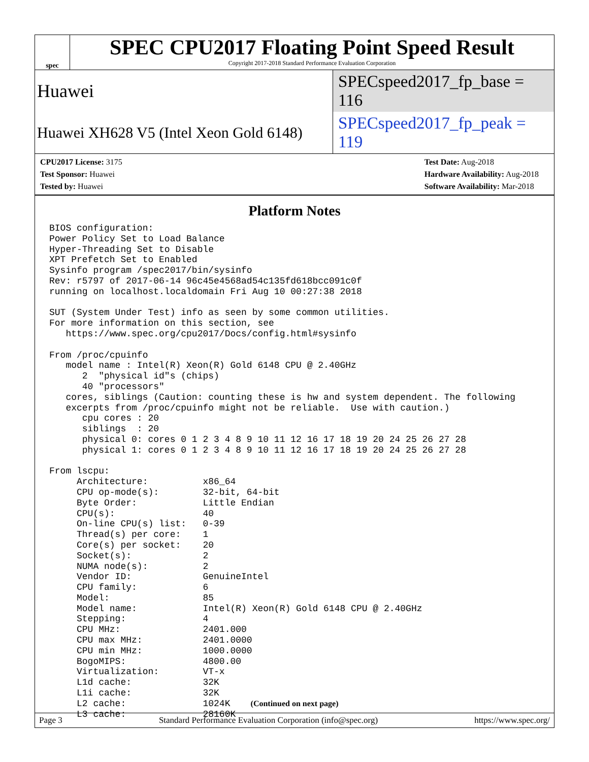spec
SPEC CPU2017 Floating Point Speed Result
Copyright 2017-2018 Standard Performance Evaluation Corporation
Huawei SPECspeed2017_fp_base = 116
Huawei XH628 V5 (Intel Xeon Gold 6148) SPECspeed2017_fp_peak = 119
CPU2017 License: 3175
Test Sponsor: Huawei
Tested by: Huawei
Test Date: Aug-2018
Hardware Availability: Aug-2018
Software Availability: Mar-2018
Platform Notes
BIOS configuration:
Power Policy Set to Load Balance
Hyper-Threading Set to Disable
XPT Prefetch Set to Enabled
Sysinfo program /spec2017/bin/sysinfo
Rev: r5797 of 2017-06-14 96c45e4568ad54c135fd618bcc091c0f
running on localhost.localdomain Fri Aug 10 00:27:38 2018

SUT (System Under Test) info as seen by some common utilities.
For more information on this section, see
   https://www.spec.org/cpu2017/Docs/config.html#sysinfo

From /proc/cpuinfo
   model name : Intel(R) Xeon(R) Gold 6148 CPU @ 2.40GHz
      2  "physical id"s (chips)
      40 "processors"
   cores, siblings (Caution: counting these is hw and system dependent. The following
   excerpts from /proc/cpuinfo might not be reliable.  Use with caution.)
      cpu cores : 20
      siblings  : 20
      physical 0: cores 0 1 2 3 4 8 9 10 11 12 16 17 18 19 20 24 25 26 27 28
      physical 1: cores 0 1 2 3 4 8 9 10 11 12 16 17 18 19 20 24 25 26 27 28

From lscpu:
     Architecture:          x86_64
     CPU op-mode(s):        32-bit, 64-bit
     Byte Order:            Little Endian
     CPU(s):                40
     On-line CPU(s) list:   0-39
     Thread(s) per core:    1
     Core(s) per socket:    20
     Socket(s):             2
     NUMA node(s):          2
     Vendor ID:             GenuineIntel
     CPU family:            6
     Model:                 85
     Model name:            Intel(R) Xeon(R) Gold 6148 CPU @ 2.40GHz
     Stepping:              4
     CPU MHz:               2401.000
     CPU max MHz:           2401.0000
     CPU min MHz:           1000.0000
     BogoMIPS:              4800.00
     Virtualization:        VT-x
     L1d cache:             32K
     L1i cache:             32K
     L2 cache:              1024K
     L3 cache:              28160K
(Continued on next page)
Page 3 Standard Performance Evaluation Corporation (info@spec.org) https://www.spec.org/